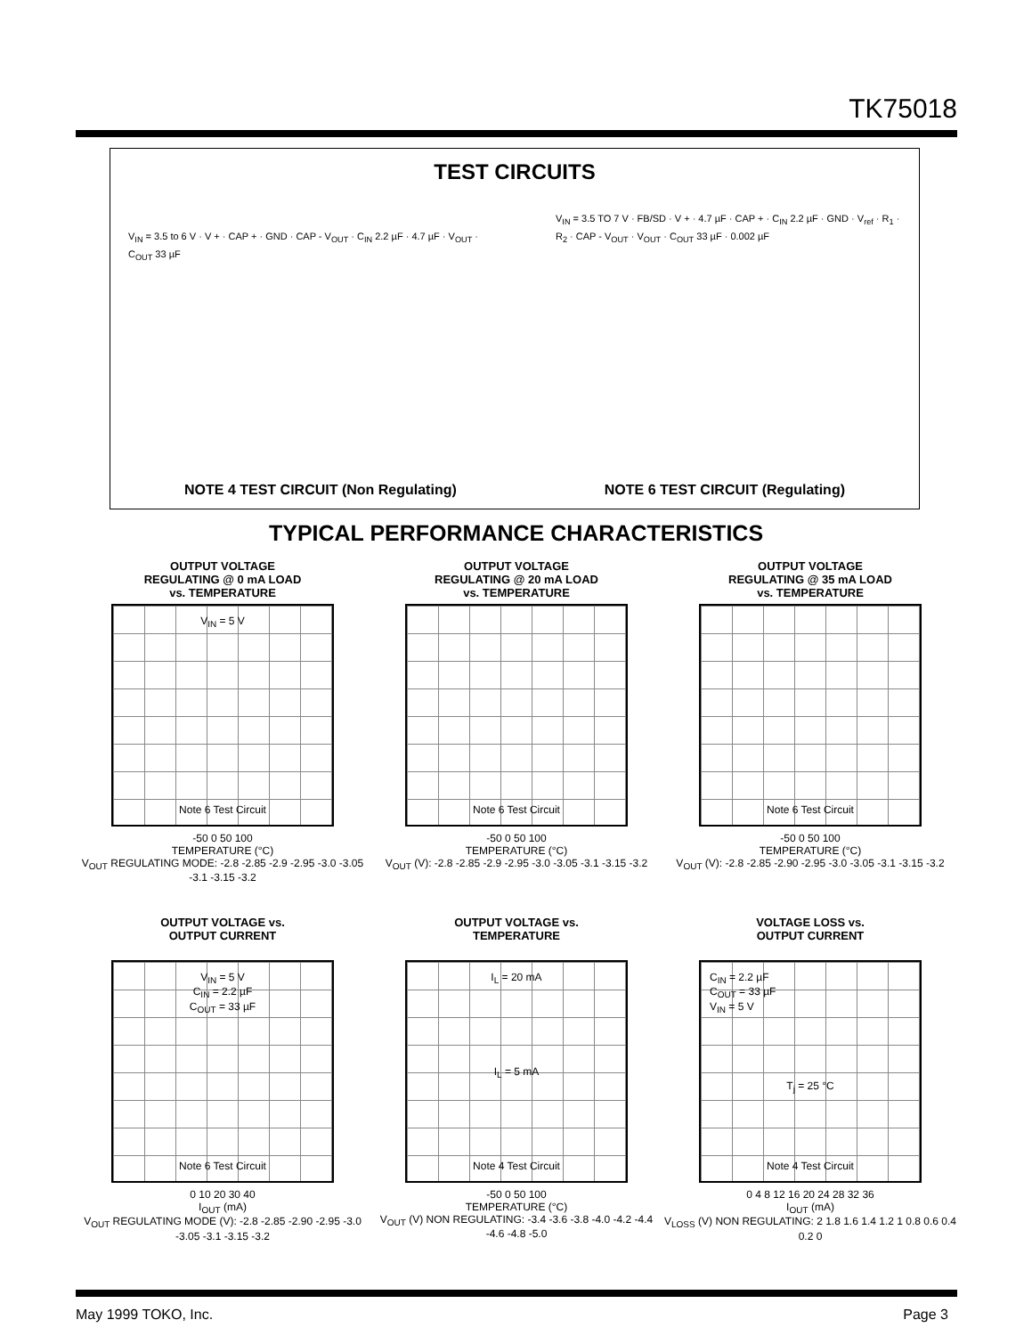TK75018
TEST CIRCUITS
V<sub>IN</sub> = 3.5 to 6 V · V + · CAP + · GND · CAP - V<sub>OUT</sub> · C<sub>IN</sub> 2.2 µF · 4.7 µF · V<sub>OUT</sub> · C<sub>OUT</sub> 33 µF
V<sub>IN</sub> = 3.5 TO 7 V · FB/SD · V + · 4.7 µF · CAP + · C<sub>IN</sub> 2.2 µF · GND · V<sub>ref</sub> · R<sub>1</sub> · R<sub>2</sub> · CAP - V<sub>OUT</sub> · V<sub>OUT</sub> · C<sub>OUT</sub> 33 µF · 0.002 µF
NOTE 4 TEST CIRCUIT (Non Regulating) NOTE 6 TEST CIRCUIT (Regulating)
TYPICAL PERFORMANCE CHARACTERISTICS
OUTPUT VOLTAGE
REGULATING @ 0 mA LOAD
vs. TEMPERATURE
V<sub>IN</sub> = 5 V
Note 6 Test Circuit
-50 0 50 100
TEMPERATURE (°C)
V<sub>OUT</sub> REGULATING MODE: -2.8 -2.85 -2.9 -2.95 -3.0 -3.05 -3.1 -3.15 -3.2
OUTPUT VOLTAGE
REGULATING @ 20 mA LOAD
vs. TEMPERATURE
Note 6 Test Circuit
-50 0 50 100
TEMPERATURE (°C)
V<sub>OUT</sub> (V): -2.8 -2.85 -2.9 -2.95 -3.0 -3.05 -3.1 -3.15 -3.2
OUTPUT VOLTAGE
REGULATING @ 35 mA LOAD
vs. TEMPERATURE
Note 6 Test Circuit
-50 0 50 100
TEMPERATURE (°C)
V<sub>OUT</sub> (V): -2.8 -2.85 -2.90 -2.95 -3.0 -3.05 -3.1 -3.15 -3.2
OUTPUT VOLTAGE vs.
OUTPUT CURRENT
V<sub>IN</sub> = 5 V
C<sub>IN</sub> = 2.2 µF
C<sub>OUT</sub> = 33 µF
Note 6 Test Circuit
0 10 20 30 40
I<sub>OUT</sub> (mA)
V<sub>OUT</sub> REGULATING MODE (V): -2.8 -2.85 -2.90 -2.95 -3.0 -3.05 -3.1 -3.15 -3.2
OUTPUT VOLTAGE vs.
TEMPERATURE
I<sub>L</sub> = 20 mA
I<sub>L</sub> = 5 mA
Note 4 Test Circuit
-50 0 50 100
TEMPERATURE (°C)
V<sub>OUT</sub> (V) NON REGULATING: -3.4 -3.6 -3.8 -4.0 -4.2 -4.4 -4.6 -4.8 -5.0
VOLTAGE LOSS vs.
OUTPUT CURRENT
C<sub>IN</sub> = 2.2 µF
C<sub>OUT</sub> = 33 µF
V<sub>IN</sub> = 5 V
T<sub>j</sub> = 25 °C
Note 4 Test Circuit
0 4 8 12 16 20 24 28 32 36
I<sub>OUT</sub> (mA)
V<sub>LOSS</sub> (V) NON REGULATING: 2 1.8 1.6 1.4 1.2 1 0.8 0.6 0.4 0.2 0
May 1999 TOKO, Inc. Page 3